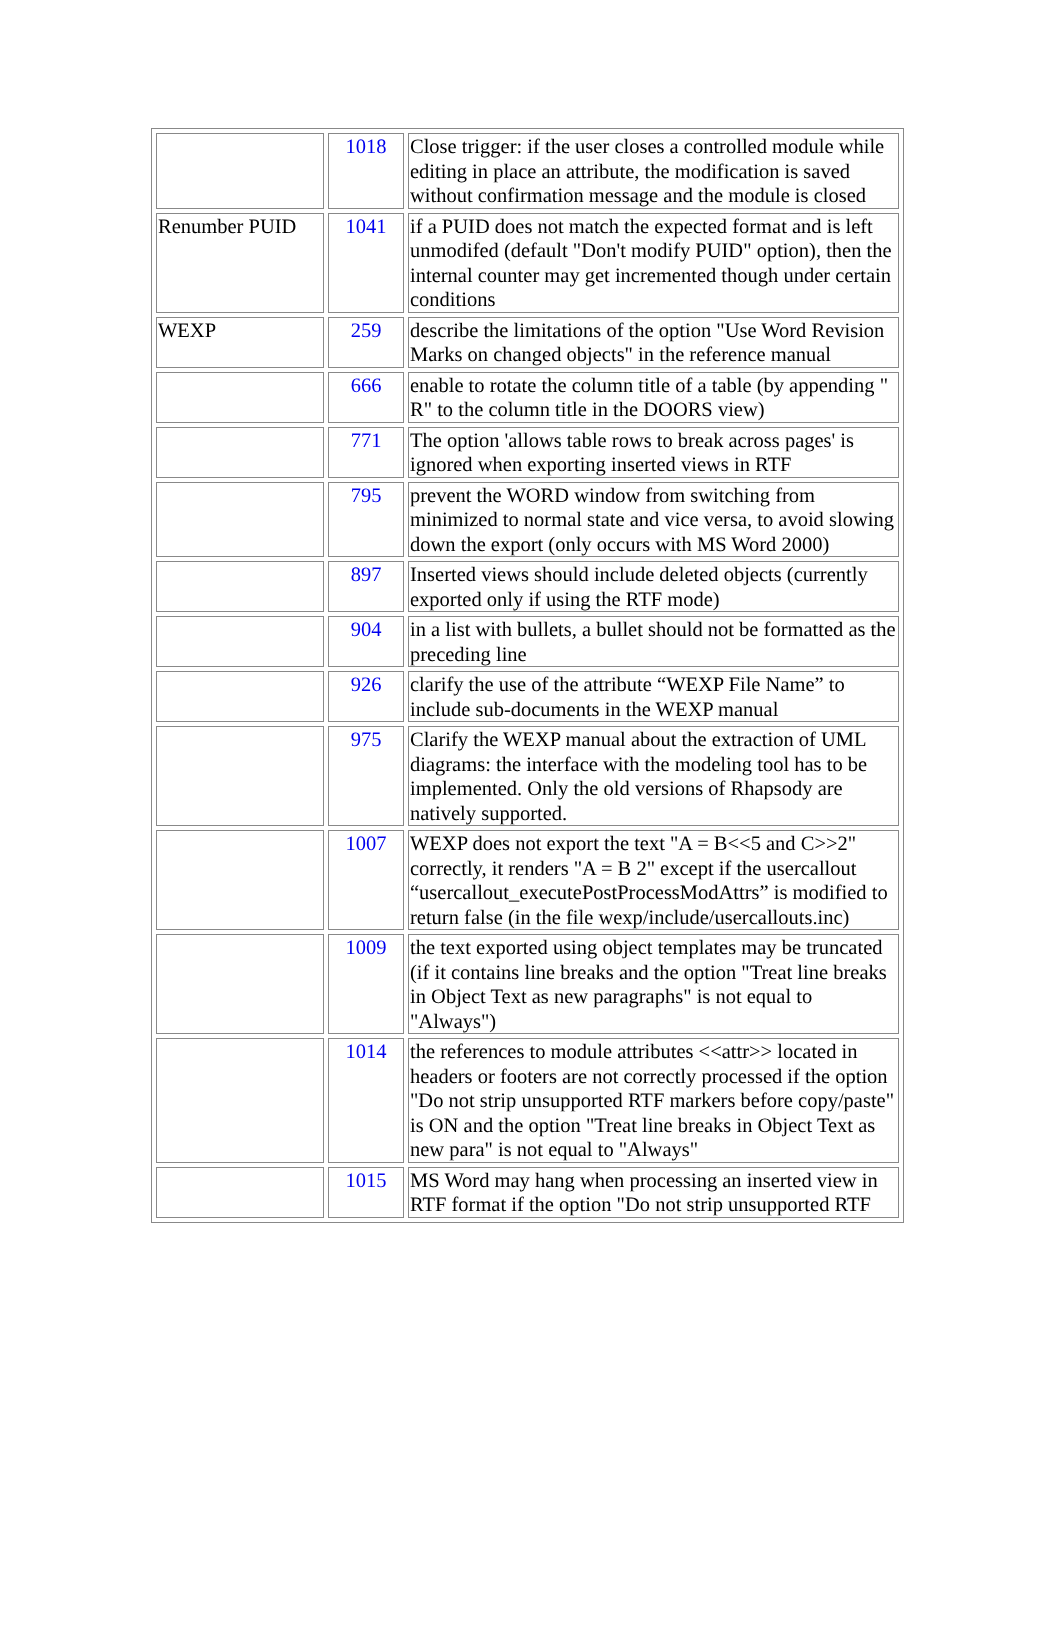| | 1018 | Close trigger: if the user closes a controlled module while editing in place an attribute, the modification is saved without confirmation message and the module is closed |
| Renumber PUID | 1041 | if a PUID does not match the expected format and is left unmodifed (default "Don't modify PUID" option), then the internal counter may get incremented though under certain conditions |
| WEXP | 259 | describe the limitations of the option "Use Word Revision Marks on changed objects" in the reference manual |
| | 666 | enable to rotate the column title of a table (by appending " R" to the column title in the DOORS view) |
| | 771 | The option 'allows table rows to break across pages' is ignored when exporting inserted views in RTF |
| | 795 | prevent the WORD window from switching from minimized to normal state and vice versa, to avoid slowing down the export (only occurs with MS Word 2000) |
| | 897 | Inserted views should include deleted objects (currently exported only if using the RTF mode) |
| | 904 | in a list with bullets, a bullet should not be formatted as the preceding line |
| | 926 | clarify the use of the attribute “WEXP File Name” to include sub-documents in the WEXP manual |
| | 975 | Clarify the WEXP manual about the extraction of UML diagrams: the interface with the modeling tool has to be implemented. Only the old versions of Rhapsody are natively supported. |
| | 1007 | WEXP does not export the text "A = B<<5 and C>>2" correctly, it renders "A = B 2" except if the usercallout “usercallout_executePostProcessModAttrs” is modified to return false (in the file wexp/include/usercallouts.inc) |
| | 1009 | the text exported using object templates may be truncated (if it contains line breaks and the option "Treat line breaks in Object Text as new paragraphs" is not equal to "Always") |
| | 1014 | the references to module attributes <<attr>> located in headers or footers are not correctly processed if the option "Do not strip unsupported RTF markers before copy/paste" is ON and the option "Treat line breaks in Object Text as new para" is not equal to "Always" |
| | 1015 | MS Word may hang when processing an inserted view in RTF format if the option "Do not strip unsupported RTF |